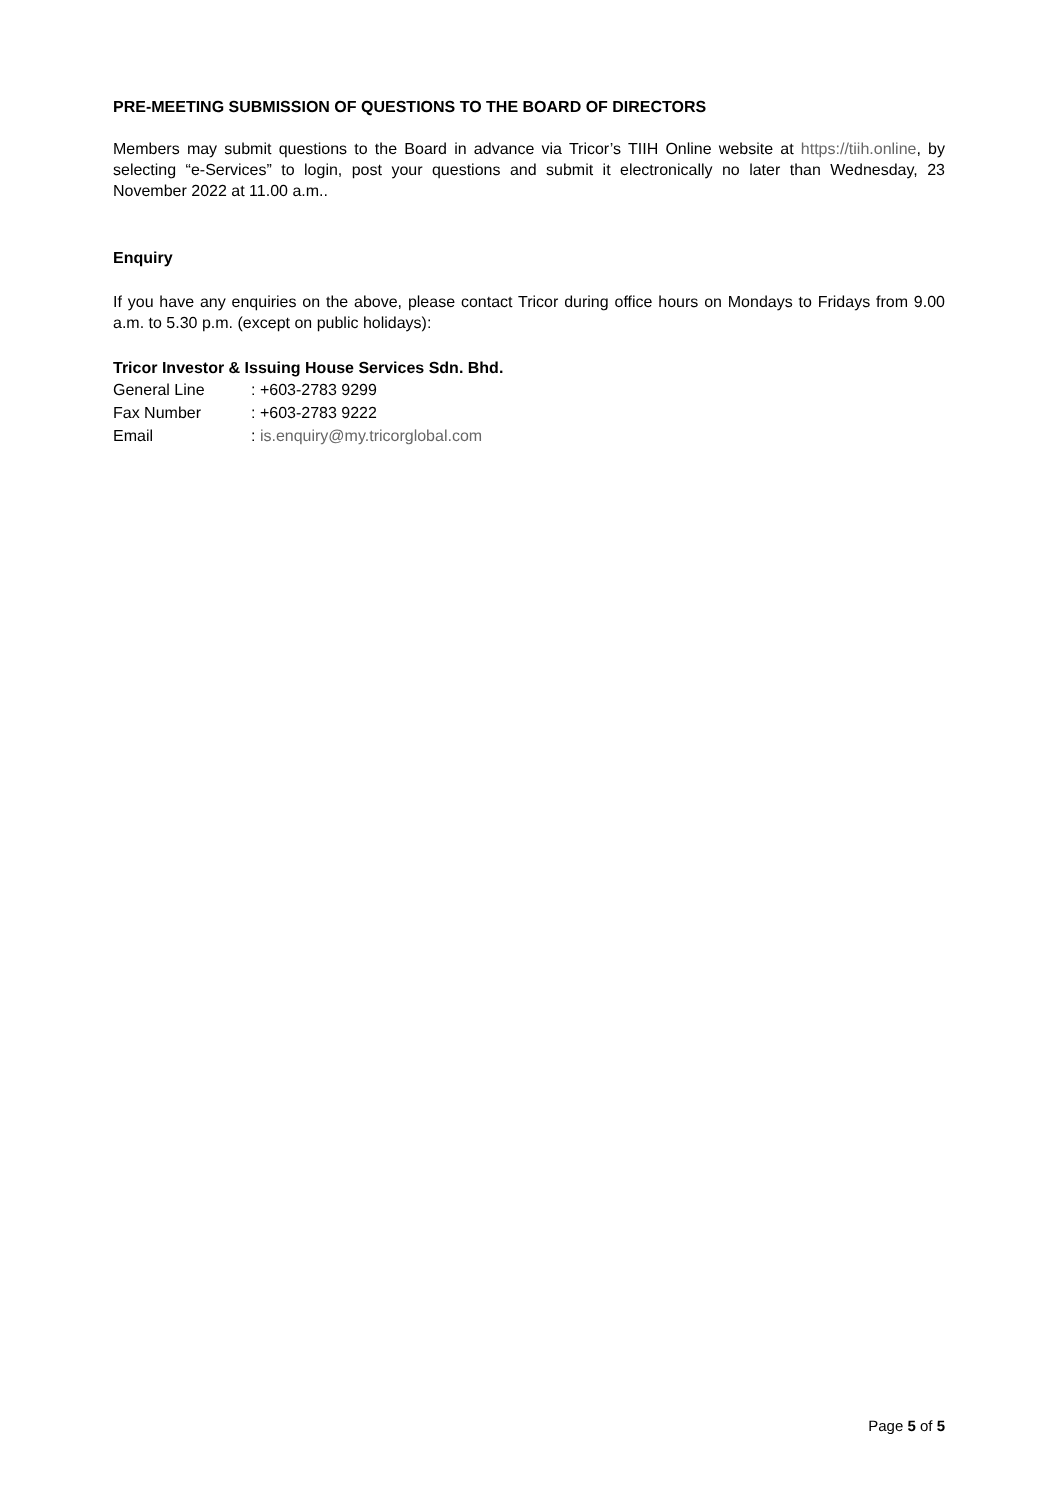PRE-MEETING SUBMISSION OF QUESTIONS TO THE BOARD OF DIRECTORS
Members may submit questions to the Board in advance via Tricor’s TIIH Online website at https://tiih.online, by selecting “e-Services” to login, post your questions and submit it electronically no later than Wednesday, 23 November 2022 at 11.00 a.m..
Enquiry
If you have any enquiries on the above, please contact Tricor during office hours on Mondays to Fridays from 9.00 a.m. to 5.30 p.m. (except on public holidays):
Tricor Investor & Issuing House Services Sdn. Bhd.
| General Line | : +603-2783 9299 |
| Fax Number | : +603-2783 9222 |
| Email | : is.enquiry@my.tricorglobal.com |
Page 5 of 5